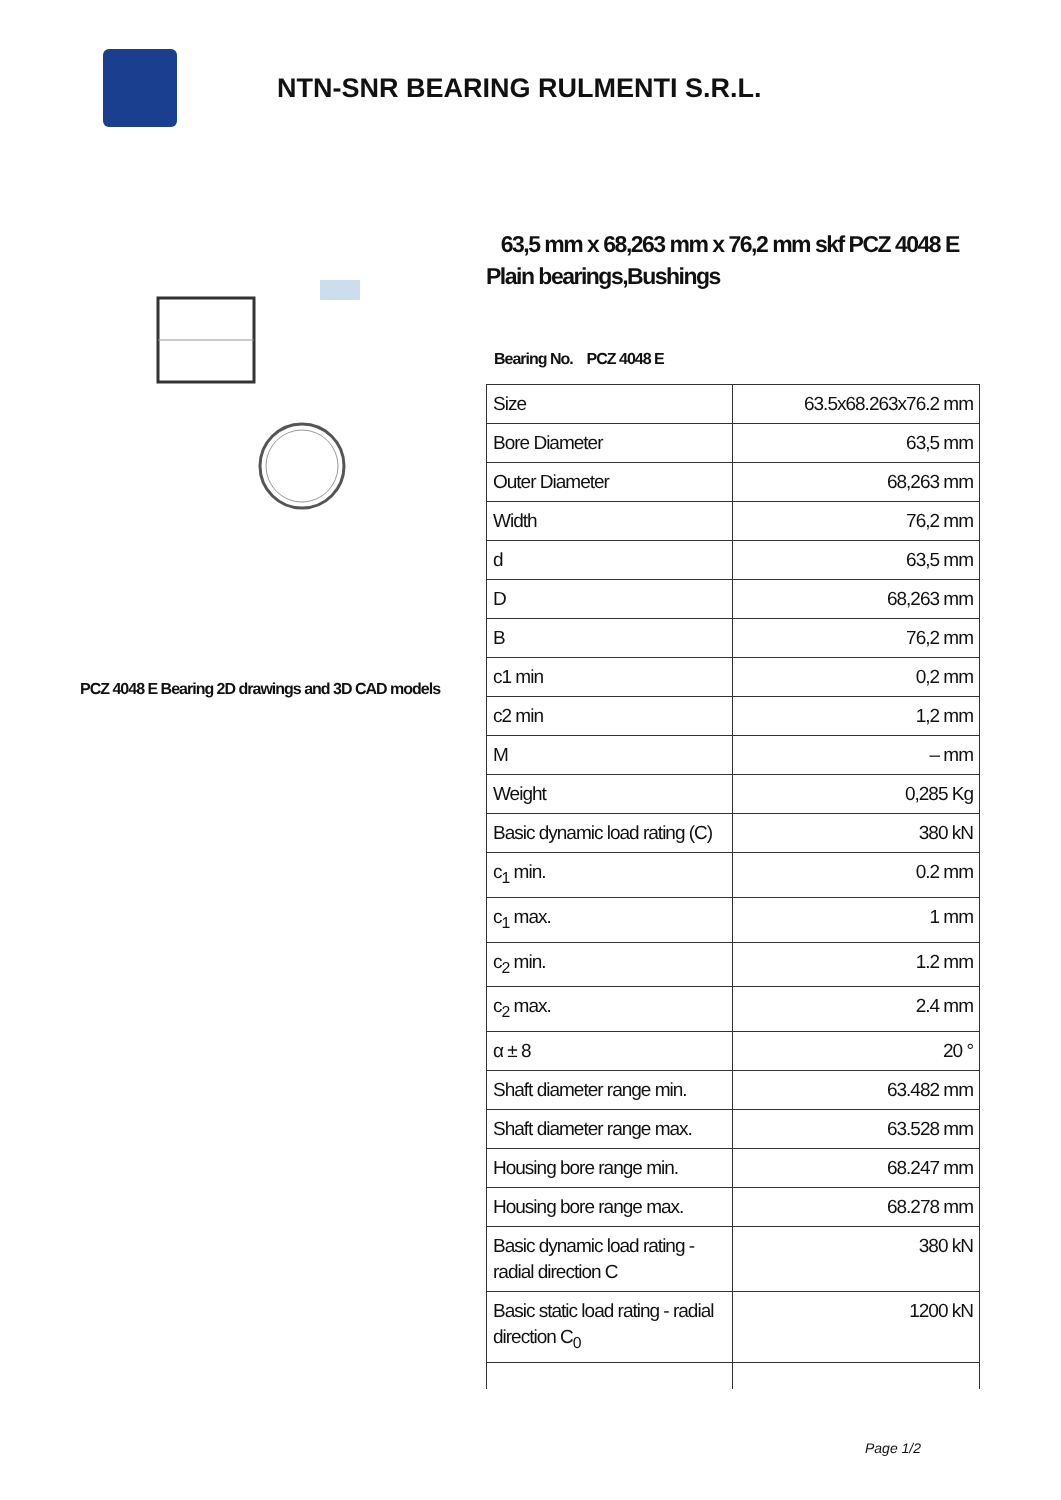NTN-SNR BEARING RULMENTI S.R.L.
PCZ 4048 E Bearing 2D drawings and 3D CAD models
63,5 mm x 68,263 mm x 76,2 mm skf PCZ 4048 E Plain bearings,Bushings
Bearing No. PCZ 4048 E
| Size | 63.5x68.263x76.2 mm |
| Bore Diameter | 63,5 mm |
| Outer Diameter | 68,263 mm |
| Width | 76,2 mm |
| d | 63,5 mm |
| D | 68,263 mm |
| B | 76,2 mm |
| c1 min | 0,2 mm |
| c2 min | 1,2 mm |
| M | – mm |
| Weight | 0,285 Kg |
| Basic dynamic load rating (C) | 380 kN |
| c<sub>1</sub> min. | 0.2 mm |
| c<sub>1</sub> max. | 1 mm |
| c<sub>2</sub> min. | 1.2 mm |
| c<sub>2</sub> max. | 2.4 mm |
| α ± 8 | 20 ° |
| Shaft diameter range min. | 63.482 mm |
| Shaft diameter range max. | 63.528 mm |
| Housing bore range min. | 68.247 mm |
| Housing bore range max. | 68.278 mm |
| Basic dynamic load rating - radial direction C | 380 kN |
| Basic static load rating - radial direction C<sub>0</sub> | 1200 kN |
Page 1/2